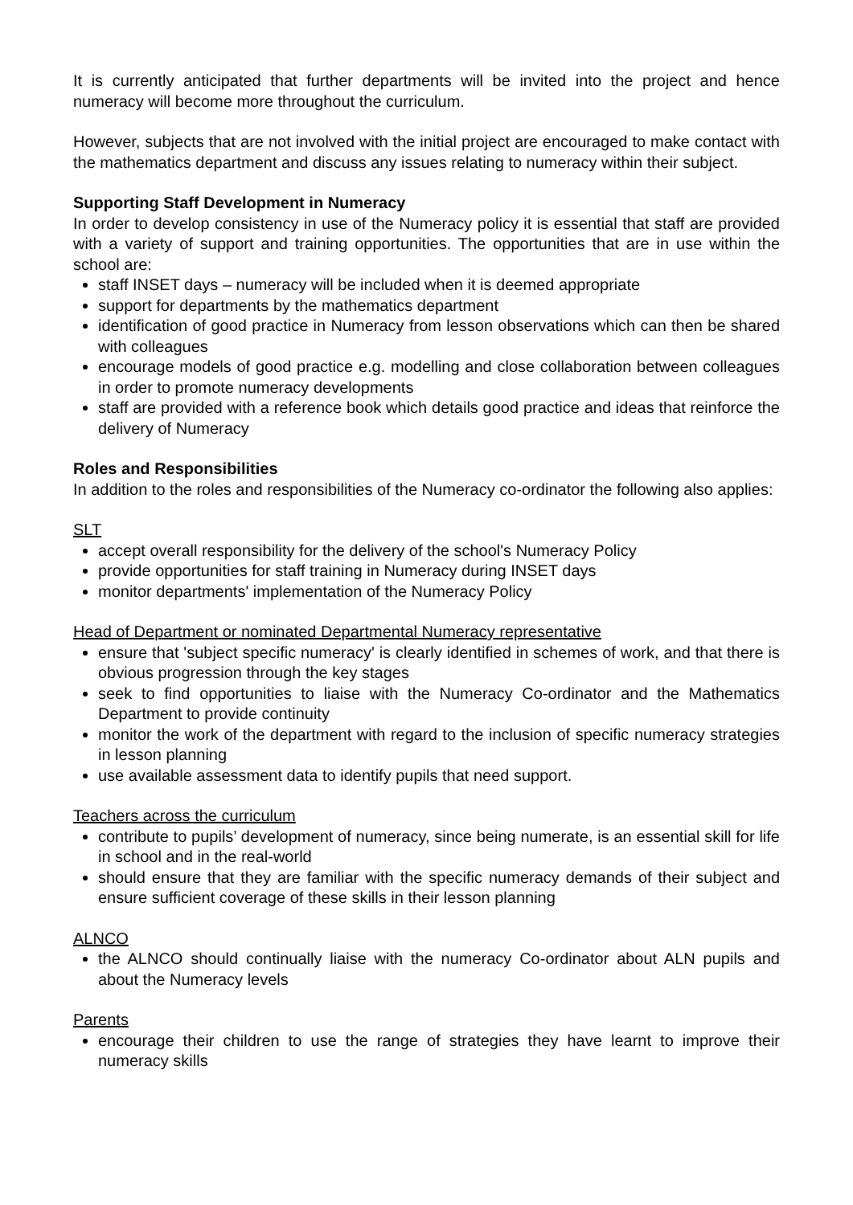It is currently anticipated that further departments will be invited into the project and hence numeracy will become more throughout the curriculum.
However, subjects that are not involved with the initial project are encouraged to make contact with the mathematics department and discuss any issues relating to numeracy within their subject.
Supporting Staff Development in Numeracy
In order to develop consistency in use of the Numeracy policy it is essential that staff are provided with a variety of support and training opportunities. The opportunities that are in use within the school are:
staff INSET days – numeracy will be included when it is deemed appropriate
support for departments by the mathematics department
identification of good practice in Numeracy from lesson observations which can then be shared with colleagues
encourage models of good practice e.g. modelling and close collaboration between colleagues in order to promote numeracy developments
staff are provided with a reference book which details good practice and ideas that reinforce the delivery of Numeracy
Roles and Responsibilities
In addition to the roles and responsibilities of the Numeracy co-ordinator the following also applies:
SLT
accept overall responsibility for the delivery of the school's Numeracy Policy
provide opportunities for staff training in Numeracy during INSET days
monitor departments' implementation of the Numeracy Policy
Head of Department or nominated Departmental Numeracy representative
ensure that 'subject specific numeracy' is clearly identified in schemes of work, and that there is obvious progression through the key stages
seek to find opportunities to liaise with the Numeracy Co-ordinator and the Mathematics Department to provide continuity
monitor the work of the department with regard to the inclusion of specific numeracy strategies in lesson planning
use available assessment data to identify pupils that need support.
Teachers across the curriculum
contribute to pupils’ development of numeracy, since being numerate, is an essential skill for life in school and in the real-world
should ensure that they are familiar with the specific numeracy demands of their subject and ensure sufficient coverage of these skills in their lesson planning
ALNCO
the ALNCO should continually liaise with the numeracy Co-ordinator about ALN pupils and about the Numeracy levels
Parents
encourage their children to use the range of strategies they have learnt to improve their numeracy skills